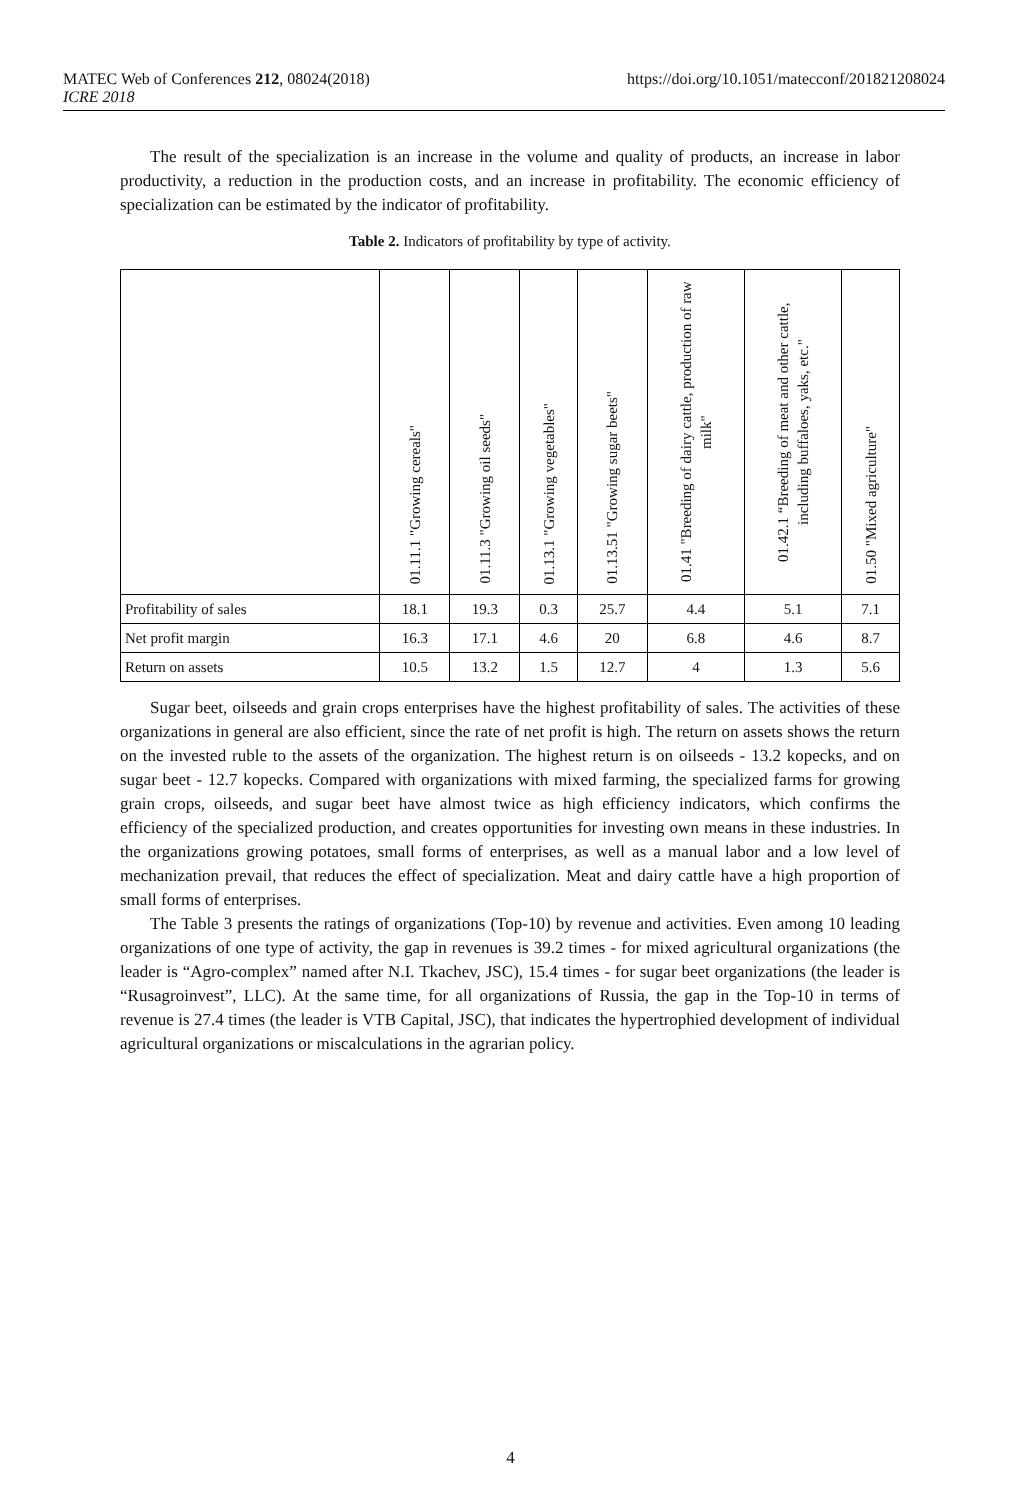https://doi.org/10.1051/matecconf/201821208024 MATEC Web of Conferences 212, 08024(2018)
ICRE 2018
The result of the specialization is an increase in the volume and quality of products, an increase in labor productivity, a reduction in the production costs, and an increase in profitability. The economic efficiency of specialization can be estimated by the indicator of profitability.
Table 2. Indicators of profitability by type of activity.
| | 01.11.1 "Growing cereals" | 01.11.3 "Growing oil seeds" | 01.13.1 "Growing vegetables" | 01.13.51 "Growing sugar beets" | 01.41 "Breeding of dairy cattle, production of raw milk" | 01.42.1 “Breeding of meat and other cattle, including buffaloes, yaks, etc." | 01.50 "Mixed agriculture" |
| --- | --- | --- | --- | --- | --- | --- | --- |
| Profitability of sales | 18.1 | 19.3 | 0.3 | 25.7 | 4.4 | 5.1 | 7.1 |
| Net profit margin | 16.3 | 17.1 | 4.6 | 20 | 6.8 | 4.6 | 8.7 |
| Return on assets | 10.5 | 13.2 | 1.5 | 12.7 | 4 | 1.3 | 5.6 |
Sugar beet, oilseeds and grain crops enterprises have the highest profitability of sales. The activities of these organizations in general are also efficient, since the rate of net profit is high. The return on assets shows the return on the invested ruble to the assets of the organization. The highest return is on oilseeds - 13.2 kopecks, and on sugar beet - 12.7 kopecks. Compared with organizations with mixed farming, the specialized farms for growing grain crops, oilseeds, and sugar beet have almost twice as high efficiency indicators, which confirms the efficiency of the specialized production, and creates opportunities for investing own means in these industries. In the organizations growing potatoes, small forms of enterprises, as well as a manual labor and a low level of mechanization prevail, that reduces the effect of specialization. Meat and dairy cattle have a high proportion of small forms of enterprises.
The Table 3 presents the ratings of organizations (Top-10) by revenue and activities. Even among 10 leading organizations of one type of activity, the gap in revenues is 39.2 times - for mixed agricultural organizations (the leader is “Agro-complex” named after N.I. Tkachev, JSC), 15.4 times - for sugar beet organizations (the leader is “Rusagroinvest”, LLC). At the same time, for all organizations of Russia, the gap in the Top-10 in terms of revenue is 27.4 times (the leader is VTB Capital, JSC), that indicates the hypertrophied development of individual agricultural organizations or miscalculations in the agrarian policy.
4